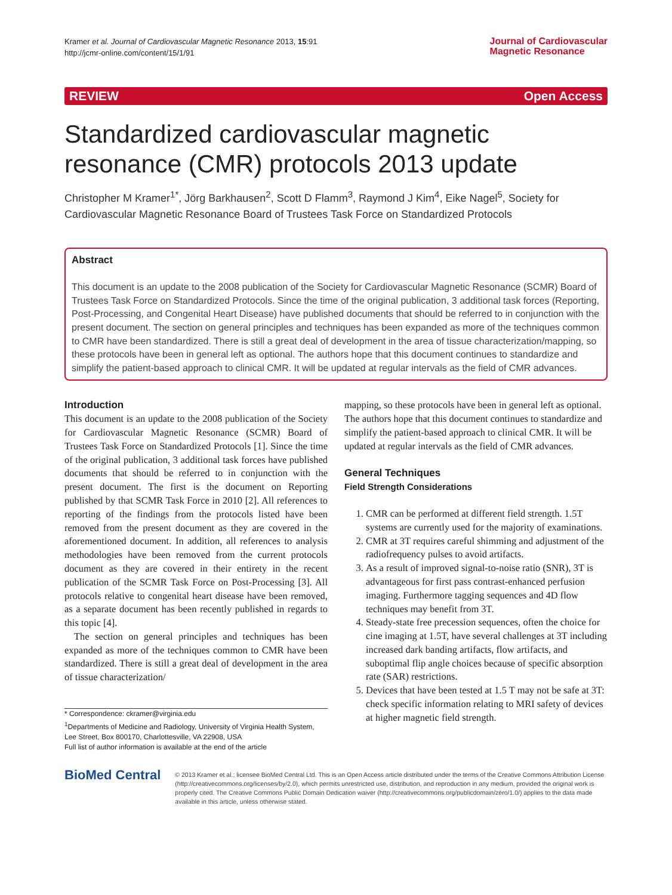Kramer et al. Journal of Cardiovascular Magnetic Resonance 2013, 15:91
http://jcmr-online.com/content/15/1/91
Journal of Cardiovascular
Magnetic Resonance
REVIEW Open Access
Standardized cardiovascular magnetic resonance (CMR) protocols 2013 update
Christopher M Kramer<sup>1*</sup>, Jörg Barkhausen<sup>2</sup>, Scott D Flamm<sup>3</sup>, Raymond J Kim<sup>4</sup>, Eike Nagel<sup>5</sup>, Society for Cardiovascular Magnetic Resonance Board of Trustees Task Force on Standardized Protocols
Abstract
This document is an update to the 2008 publication of the Society for Cardiovascular Magnetic Resonance (SCMR) Board of Trustees Task Force on Standardized Protocols. Since the time of the original publication, 3 additional task forces (Reporting, Post-Processing, and Congenital Heart Disease) have published documents that should be referred to in conjunction with the present document. The section on general principles and techniques has been expanded as more of the techniques common to CMR have been standardized. There is still a great deal of development in the area of tissue characterization/mapping, so these protocols have been in general left as optional. The authors hope that this document continues to standardize and simplify the patient-based approach to clinical CMR. It will be updated at regular intervals as the field of CMR advances.
Introduction
This document is an update to the 2008 publication of the Society for Cardiovascular Magnetic Resonance (SCMR) Board of Trustees Task Force on Standardized Protocols [1]. Since the time of the original publication, 3 additional task forces have published documents that should be referred to in conjunction with the present document. The first is the document on Reporting published by that SCMR Task Force in 2010 [2]. All references to reporting of the findings from the protocols listed have been removed from the present document as they are covered in the aforementioned document. In addition, all references to analysis methodologies have been removed from the current protocols document as they are covered in their entirety in the recent publication of the SCMR Task Force on Post-Processing [3]. All protocols relative to congenital heart disease have been removed, as a separate document has been recently published in regards to this topic [4].
The section on general principles and techniques has been expanded as more of the techniques common to CMR have been standardized. There is still a great deal of development in the area of tissue characterization/
* Correspondence: ckramer@virginia.edu
<sup>1</sup> Departments of Medicine and Radiology, University of Virginia Health System, Lee Street, Box 800170, Charlottesville, VA 22908, USA
Full list of author information is available at the end of the article
mapping, so these protocols have been in general left as optional. The authors hope that this document continues to standardize and simplify the patient-based approach to clinical CMR. It will be updated at regular intervals as the field of CMR advances.
General Techniques
Field Strength Considerations
1. CMR can be performed at different field strength. 1.5T systems are currently used for the majority of examinations.
2. CMR at 3T requires careful shimming and adjustment of the radiofrequency pulses to avoid artifacts.
3. As a result of improved signal-to-noise ratio (SNR), 3T is advantageous for first pass contrast-enhanced perfusion imaging. Furthermore tagging sequences and 4D flow techniques may benefit from 3T.
4. Steady-state free precession sequences, often the choice for cine imaging at 1.5T, have several challenges at 3T including increased dark banding artifacts, flow artifacts, and suboptimal flip angle choices because of specific absorption rate (SAR) restrictions.
5. Devices that have been tested at 1.5 T may not be safe at 3T: check specific information relating to MRI safety of devices at higher magnetic field strength.
BioMed Central
© 2013 Kramer et al.; licensee BioMed Central Ltd. This is an Open Access article distributed under the terms of the Creative Commons Attribution License (http://creativecommons.org/licenses/by/2.0), which permits unrestricted use, distribution, and reproduction in any medium, provided the original work is properly cited. The Creative Commons Public Domain Dedication waiver (http://creativecommons.org/publicdomain/zero/1.0/) applies to the data made available in this article, unless otherwise stated.